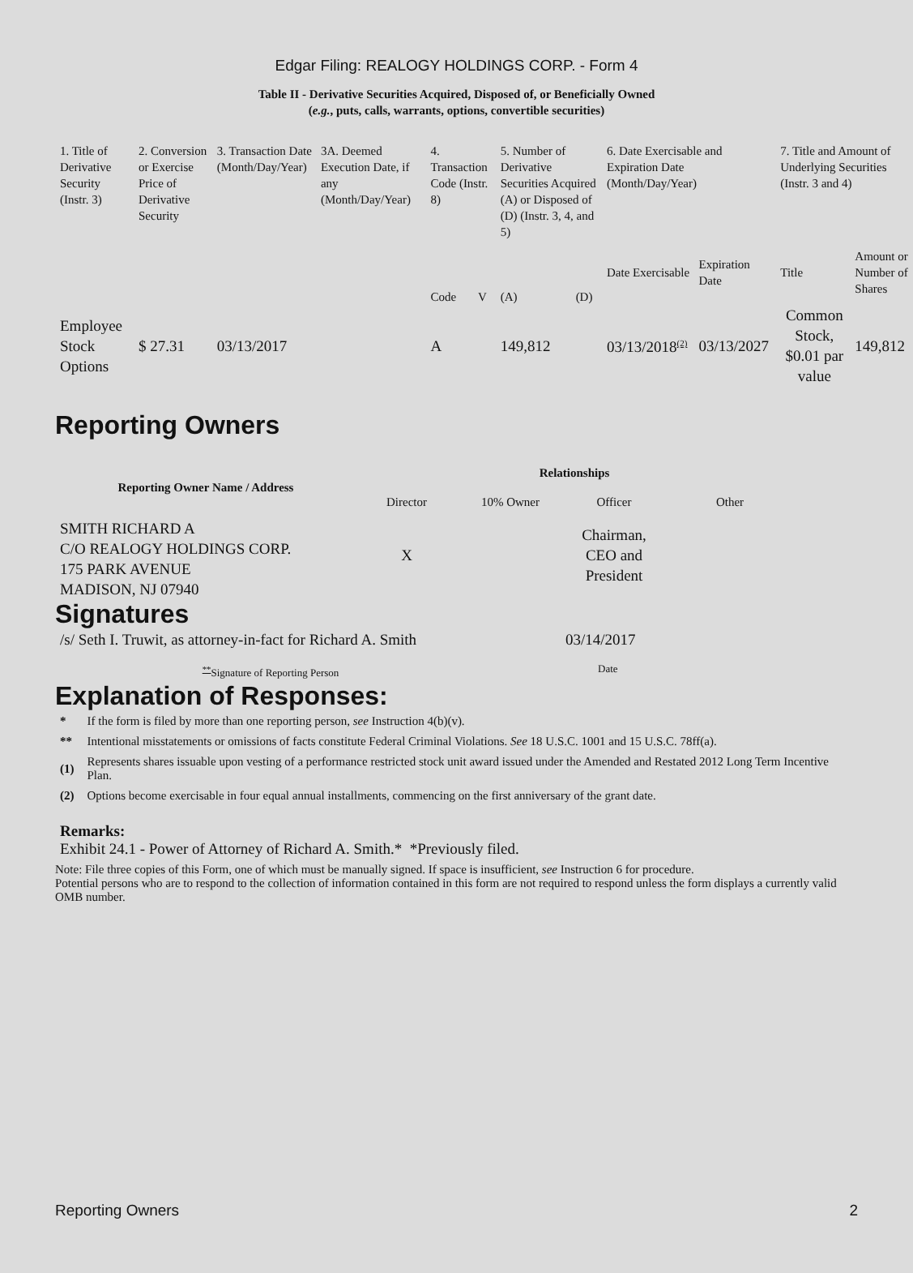Edgar Filing: REALOGY HOLDINGS CORP. - Form 4
Table II - Derivative Securities Acquired, Disposed of, or Beneficially Owned
(e.g., puts, calls, warrants, options, convertible securities)
| 1. Title of Derivative Security (Instr. 3) | 2. Conversion or Exercise Price of Derivative Security | 3. Transaction Date (Month/Day/Year) | 3A. Deemed Execution Date, if any (Month/Day/Year) | 4. Transaction Code (Instr. 8) | | 5. Number of Derivative Securities Acquired (A) or Disposed of (D) (Instr. 3, 4, and 5) | | 6. Date Exercisable and Expiration Date (Month/Day/Year) | | 7. Title and Amount of Underlying Securities (Instr. 3 and 4) | |
| --- | --- | --- | --- | --- | --- | --- | --- | --- | --- | --- | --- |
| | | | | Code | V | (A) | (D) | Date Exercisable | Expiration Date | Title | Amount or Number of Shares |
| Employee Stock Options | $ 27.31 | 03/13/2017 | | A | | 149,812 | | 03/13/2018<sup>(2)</sup> | 03/13/2027 | Common Stock, $0.01 par value | 149,812 |
Reporting Owners
| Reporting Owner Name / Address | Relationships | | | |
| --- | --- | --- | --- | --- |
| | Director | 10% Owner | Officer | Other |
| SMITH RICHARD A C/O REALOGY HOLDINGS CORP. 175 PARK AVENUE MADISON, NJ 07940 | X | | Chairman, CEO and President | |
Signatures
| /s/ Seth I. Truwit, as attorney-in-fact for Richard A. Smith | 03/14/2017 |
| <sup>**</sup> Signature of Reporting Person | Date |
Explanation of Responses:
| * | If the form is filed by more than one reporting person, see Instruction 4(b)(v). |
| ** | Intentional misstatements or omissions of facts constitute Federal Criminal Violations. See 18 U.S.C. 1001 and 15 U.S.C. 78ff(a). |
| (1) | Represents shares issuable upon vesting of a performance restricted stock unit award issued under the Amended and Restated 2012 Long Term Incentive Plan. |
| (2) | Options become exercisable in four equal annual installments, commencing on the first anniversary of the grant date. |
Remarks:
Exhibit 24.1 - Power of Attorney of Richard A. Smith.* *Previously filed.
Note: File three copies of this Form, one of which must be manually signed. If space is insufficient, see Instruction 6 for procedure.
Potential persons who are to respond to the collection of information contained in this form are not required to respond unless the form displays a currently valid OMB number.
Reporting Owners 2